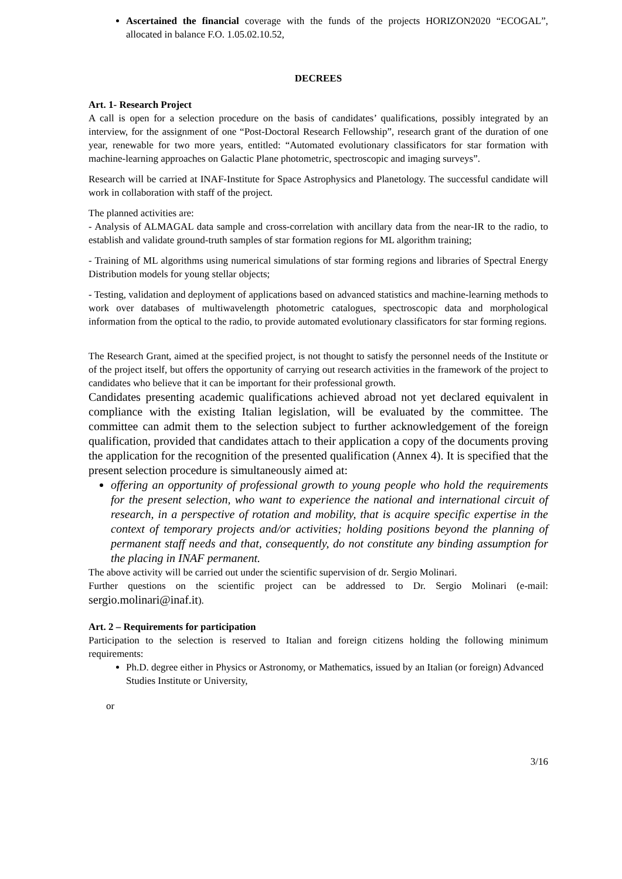Ascertained the financial coverage with the funds of the projects HORIZON2020 “ECOGAL”, allocated in balance F.O. 1.05.02.10.52,
DECREES
Art. 1- Research Project
A call is open for a selection procedure on the basis of candidates’ qualifications, possibly integrated by an interview, for the assignment of one “Post-Doctoral Research Fellowship”, research grant of the duration of one year, renewable for two more years, entitled: “Automated evolutionary classificators for star formation with machine-learning approaches on Galactic Plane photometric, spectroscopic and imaging surveys”.
Research will be carried at INAF-Institute for Space Astrophysics and Planetology. The successful candidate will work in collaboration with staff of the project.
The planned activities are:
- Analysis of ALMAGAL data sample and cross-correlation with ancillary data from the near-IR to the radio, to establish and validate ground-truth samples of star formation regions for ML algorithm training;
- Training of ML algorithms using numerical simulations of star forming regions and libraries of Spectral Energy Distribution models for young stellar objects;
- Testing, validation and deployment of applications based on advanced statistics and machine-learning methods to work over databases of multiwavelength photometric catalogues, spectroscopic data and morphological information from the optical to the radio, to provide automated evolutionary classificators for star forming regions.
The Research Grant, aimed at the specified project, is not thought to satisfy the personnel needs of the Institute or of the project itself, but offers the opportunity of carrying out research activities in the framework of the project to candidates who believe that it can be important for their professional growth.
Candidates presenting academic qualifications achieved abroad not yet declared equivalent in compliance with the existing Italian legislation, will be evaluated by the committee. The committee can admit them to the selection subject to further acknowledgement of the foreign qualification, provided that candidates attach to their application a copy of the documents proving the application for the recognition of the presented qualification (Annex 4). It is specified that the present selection procedure is simultaneously aimed at:
offering an opportunity of professional growth to young people who hold the requirements for the present selection, who want to experience the national and international circuit of research, in a perspective of rotation and mobility, that is acquire specific expertise in the context of temporary projects and/or activities; holding positions beyond the planning of permanent staff needs and that, consequently, do not constitute any binding assumption for the placing in INAF permanent.
The above activity will be carried out under the scientific supervision of dr. Sergio Molinari.
Further questions on the scientific project can be addressed to Dr. Sergio Molinari (e-mail: sergio.molinari@inaf.it).
Art. 2 – Requirements for participation
Participation to the selection is reserved to Italian and foreign citizens holding the following minimum requirements:
Ph.D. degree either in Physics or Astronomy, or Mathematics, issued by an Italian (or foreign) Advanced Studies Institute or University,
or
3/16